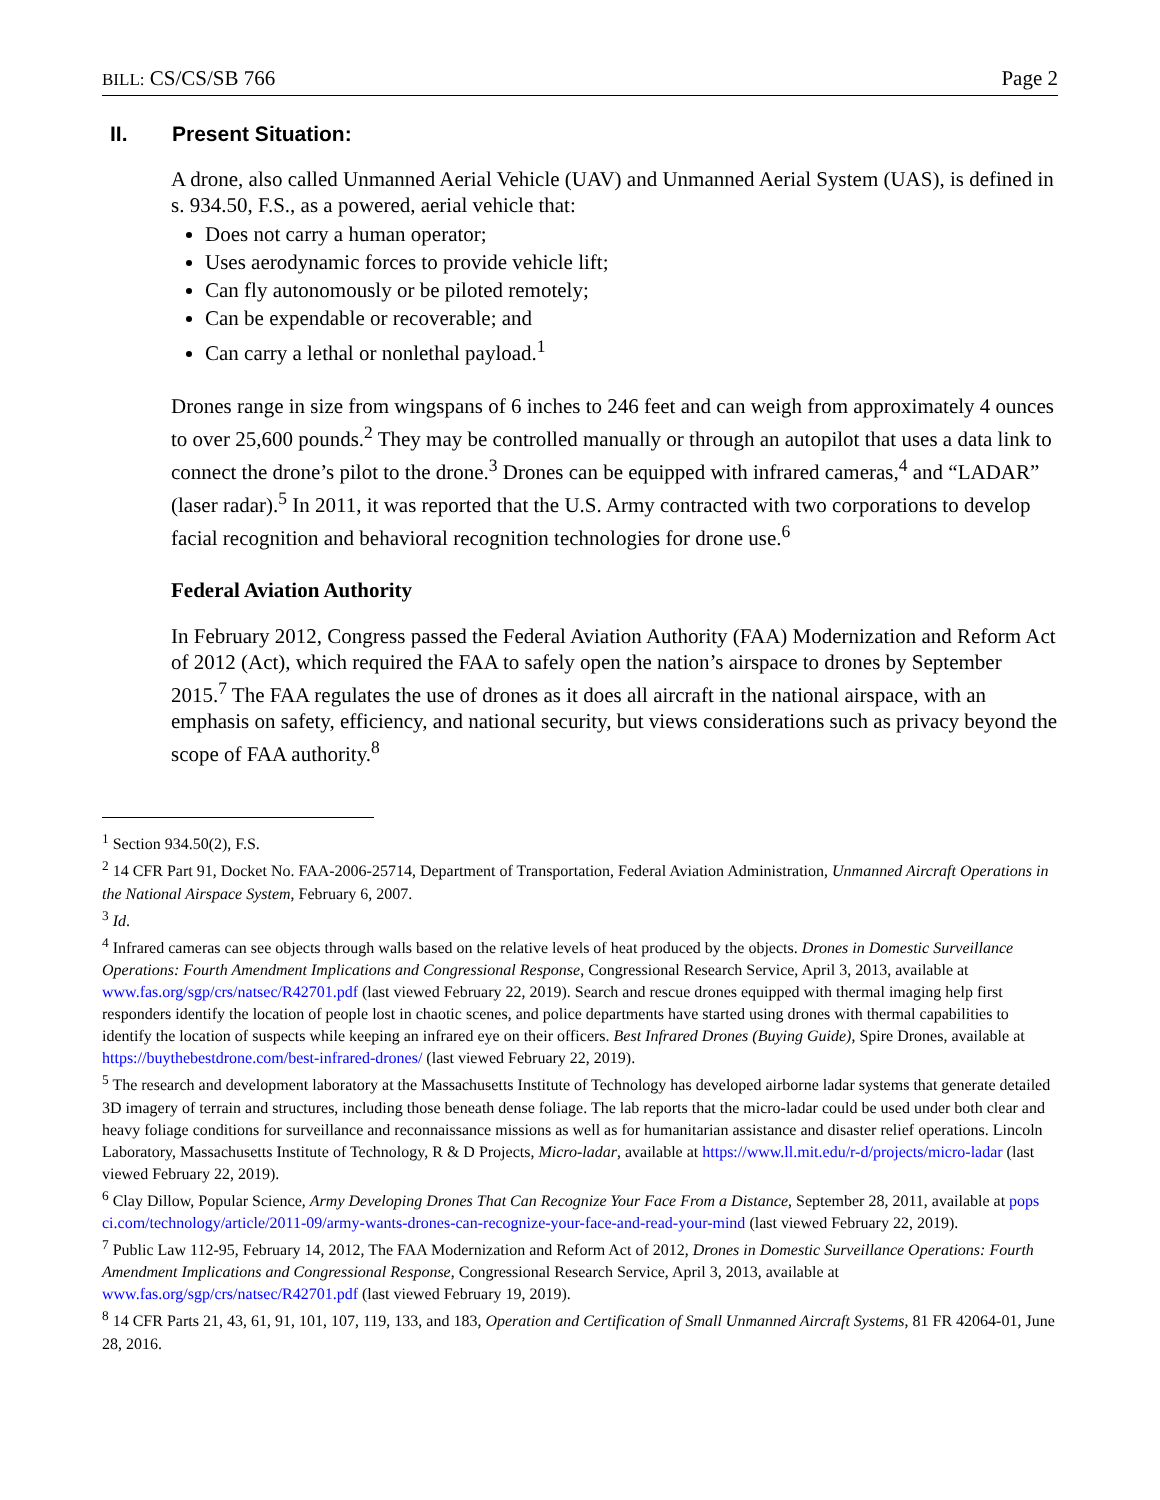BILL: CS/CS/SB 766 Page 2
II. Present Situation:
A drone, also called Unmanned Aerial Vehicle (UAV) and Unmanned Aerial System (UAS), is defined in s. 934.50, F.S., as a powered, aerial vehicle that:
Does not carry a human operator;
Uses aerodynamic forces to provide vehicle lift;
Can fly autonomously or be piloted remotely;
Can be expendable or recoverable; and
Can carry a lethal or nonlethal payload.<sup>1</sup>
Drones range in size from wingspans of 6 inches to 246 feet and can weigh from approximately 4 ounces to over 25,600 pounds.<sup>2</sup> They may be controlled manually or through an autopilot that uses a data link to connect the drone’s pilot to the drone.<sup>3</sup> Drones can be equipped with infrared cameras,<sup>4</sup> and “LADAR” (laser radar).<sup>5</sup> In 2011, it was reported that the U.S. Army contracted with two corporations to develop facial recognition and behavioral recognition technologies for drone use.<sup>6</sup>
Federal Aviation Authority
In February 2012, Congress passed the Federal Aviation Authority (FAA) Modernization and Reform Act of 2012 (Act), which required the FAA to safely open the nation’s airspace to drones by September 2015.<sup>7</sup> The FAA regulates the use of drones as it does all aircraft in the national airspace, with an emphasis on safety, efficiency, and national security, but views considerations such as privacy beyond the scope of FAA authority.<sup>8</sup>
<sup>1</sup> Section 934.50(2), F.S.
<sup>2</sup> 14 CFR Part 91, Docket No. FAA-2006-25714, Department of Transportation, Federal Aviation Administration, Unmanned Aircraft Operations in the National Airspace System, February 6, 2007.
<sup>3</sup> Id.
<sup>4</sup> Infrared cameras can see objects through walls based on the relative levels of heat produced by the objects. Drones in Domestic Surveillance Operations: Fourth Amendment Implications and Congressional Response, Congressional Research Service, April 3, 2013, available at www.fas.org/sgp/crs/natsec/R42701.pdf (last viewed February 22, 2019). Search and rescue drones equipped with thermal imaging help first responders identify the location of people lost in chaotic scenes, and police departments have started using drones with thermal capabilities to identify the location of suspects while keeping an infrared eye on their officers. Best Infrared Drones (Buying Guide), Spire Drones, available at https://buythebestdrone.com/best-infrared-drones/ (last viewed February 22, 2019).
<sup>5</sup> The research and development laboratory at the Massachusetts Institute of Technology has developed airborne ladar systems that generate detailed 3D imagery of terrain and structures, including those beneath dense foliage. The lab reports that the micro-ladar could be used under both clear and heavy foliage conditions for surveillance and reconnaissance missions as well as for humanitarian assistance and disaster relief operations. Lincoln Laboratory, Massachusetts Institute of Technology, R & D Projects, Micro-ladar, available at https://www.ll.mit.edu/r-d/projects/micro-ladar (last viewed February 22, 2019).
<sup>6</sup> Clay Dillow, Popular Science, Army Developing Drones That Can Recognize Your Face From a Distance, September 28, 2011, available at pops ci.com/technology/article/2011-09/army-wants-drones-can-recognize-your-face-and-read-your-mind (last viewed February 22, 2019).
<sup>7</sup> Public Law 112-95, February 14, 2012, The FAA Modernization and Reform Act of 2012, Drones in Domestic Surveillance Operations: Fourth Amendment Implications and Congressional Response, Congressional Research Service, April 3, 2013, available at www.fas.org/sgp/crs/natsec/R42701.pdf (last viewed February 19, 2019).
<sup>8</sup> 14 CFR Parts 21, 43, 61, 91, 101, 107, 119, 133, and 183, Operation and Certification of Small Unmanned Aircraft Systems, 81 FR 42064-01, June 28, 2016.